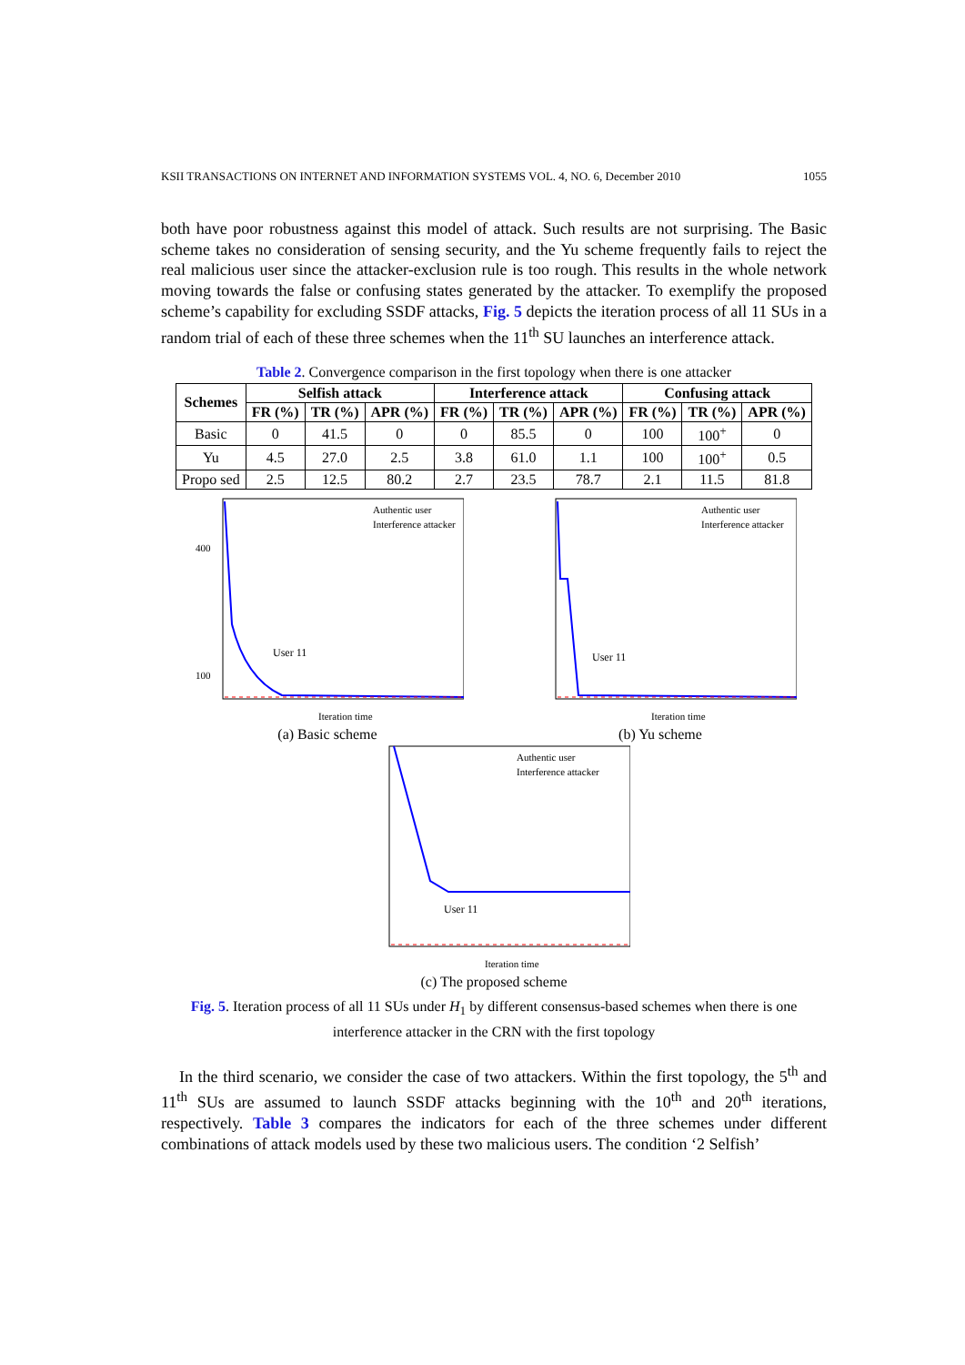KSII TRANSACTIONS ON INTERNET AND INFORMATION SYSTEMS VOL. 4, NO. 6, December 2010 1055
both have poor robustness against this model of attack. Such results are not surprising. The Basic scheme takes no consideration of sensing security, and the Yu scheme frequently fails to reject the real malicious user since the attacker-exclusion rule is too rough. This results in the whole network moving towards the false or confusing states generated by the attacker. To exemplify the proposed scheme’s capability for excluding SSDF attacks, Fig. 5 depicts the iteration process of all 11 SUs in a random trial of each of these three schemes when the 11<sup>th</sup> SU launches an interference attack.
Table 2. Convergence comparison in the first topology when there is one attacker
| Schemes | Selfish attack | | | Interference attack | | | Confusing attack | | |
| --- | --- | --- | --- | --- | --- | --- | --- | --- | --- |
| | FR (%) | TR (%) | APR (%) | FR (%) | TR (%) | APR (%) | FR (%) | TR (%) | APR (%) |
| Basic | 0 | 41.5 | 0 | 0 | 85.5 | 0 | 100 | 100<sup>+</sup> | 0 |
| Yu | 4.5 | 27.0 | 2.5 | 3.8 | 61.0 | 1.1 | 100 | 100<sup>+</sup> | 0.5 |
| Propo sed | 2.5 | 12.5 | 80.2 | 2.7 | 23.5 | 78.7 | 2.1 | 11.5 | 81.8 |
User 11
Authentic user
Interference attacker
100
400
Iteration time
(a) Basic scheme
User 11
Authentic user
Interference attacker
Iteration time
(b) Yu scheme
User 11
Authentic user
Interference attacker
Iteration time
(c) The proposed scheme
Fig. 5. Iteration process of all 11 SUs under H<sub>1</sub> by different consensus-based schemes when there is one interference attacker in the CRN with the first topology
In the third scenario, we consider the case of two attackers. Within the first topology, the 5<sup>th</sup> and 11<sup>th</sup> SUs are assumed to launch SSDF attacks beginning with the 10<sup>th</sup> and 20<sup>th</sup> iterations, respectively. Table 3 compares the indicators for each of the three schemes under different combinations of attack models used by these two malicious users. The condition ‘2 Selfish’